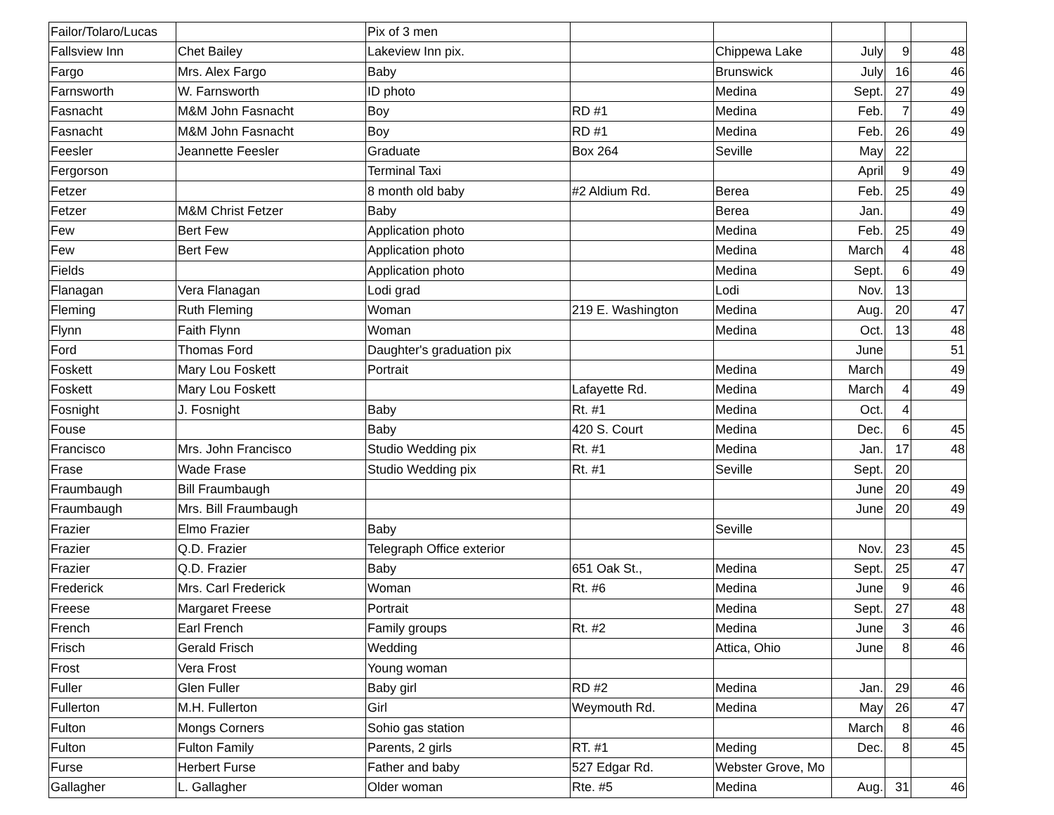| Failor/Tolaro/Lucas | | Pix of 3 men | | | | | |
| Fallsview Inn | Chet Bailey | Lakeview Inn pix. | | Chippewa Lake | July | 9 | 48 |
| Fargo | Mrs. Alex Fargo | Baby | | Brunswick | July | 16 | 46 |
| Farnsworth | W. Farnsworth | ID photo | | Medina | Sept. | 27 | 49 |
| Fasnacht | M&M John Fasnacht | Boy | RD #1 | Medina | Feb. | 7 | 49 |
| Fasnacht | M&M John Fasnacht | Boy | RD #1 | Medina | Feb. | 26 | 49 |
| Feesler | Jeannette Feesler | Graduate | Box 264 | Seville | May | 22 | |
| Fergorson | | Terminal Taxi | | | April | 9 | 49 |
| Fetzer | | 8 month old baby | #2 Aldium Rd. | Berea | Feb. | 25 | 49 |
| Fetzer | M&M Christ Fetzer | Baby | | Berea | Jan. | | 49 |
| Few | Bert Few | Application photo | | Medina | Feb. | 25 | 49 |
| Few | Bert Few | Application photo | | Medina | March | 4 | 48 |
| Fields | | Application photo | | Medina | Sept. | 6 | 49 |
| Flanagan | Vera Flanagan | Lodi grad | | Lodi | Nov. | 13 | |
| Fleming | Ruth Fleming | Woman | 219 E. Washington | Medina | Aug. | 20 | 47 |
| Flynn | Faith Flynn | Woman | | Medina | Oct. | 13 | 48 |
| Ford | Thomas Ford | Daughter's graduation pix | | | June | | 51 |
| Foskett | Mary Lou Foskett | Portrait | | Medina | March | | 49 |
| Foskett | Mary Lou Foskett | | Lafayette Rd. | Medina | March | 4 | 49 |
| Fosnight | J. Fosnight | Baby | Rt. #1 | Medina | Oct. | 4 | |
| Fouse | | Baby | 420 S. Court | Medina | Dec. | 6 | 45 |
| Francisco | Mrs. John Francisco | Studio Wedding pix | Rt. #1 | Medina | Jan. | 17 | 48 |
| Frase | Wade Frase | Studio Wedding pix | Rt. #1 | Seville | Sept. | 20 | |
| Fraumbaugh | Bill Fraumbaugh | | | | June | 20 | 49 |
| Fraumbaugh | Mrs. Bill Fraumbaugh | | | | June | 20 | 49 |
| Frazier | Elmo Frazier | Baby | | Seville | | | |
| Frazier | Q.D. Frazier | Telegraph Office exterior | | | Nov. | 23 | 45 |
| Frazier | Q.D. Frazier | Baby | 651 Oak St., | Medina | Sept. | 25 | 47 |
| Frederick | Mrs. Carl Frederick | Woman | Rt. #6 | Medina | June | 9 | 46 |
| Freese | Margaret Freese | Portrait | | Medina | Sept. | 27 | 48 |
| French | Earl French | Family groups | Rt. #2 | Medina | June | 3 | 46 |
| Frisch | Gerald Frisch | Wedding | | Attica, Ohio | June | 8 | 46 |
| Frost | Vera Frost | Young woman | | | | | |
| Fuller | Glen Fuller | Baby girl | RD #2 | Medina | Jan. | 29 | 46 |
| Fullerton | M.H. Fullerton | Girl | Weymouth Rd. | Medina | May | 26 | 47 |
| Fulton | Mongs Corners | Sohio gas station | | | March | 8 | 46 |
| Fulton | Fulton Family | Parents, 2 girls | RT. #1 | Meding | Dec. | 8 | 45 |
| Furse | Herbert Furse | Father and baby | 527 Edgar Rd. | Webster Grove, Mo | | | |
| Gallagher | L. Gallagher | Older woman | Rte. #5 | Medina | Aug. | 31 | 46 |